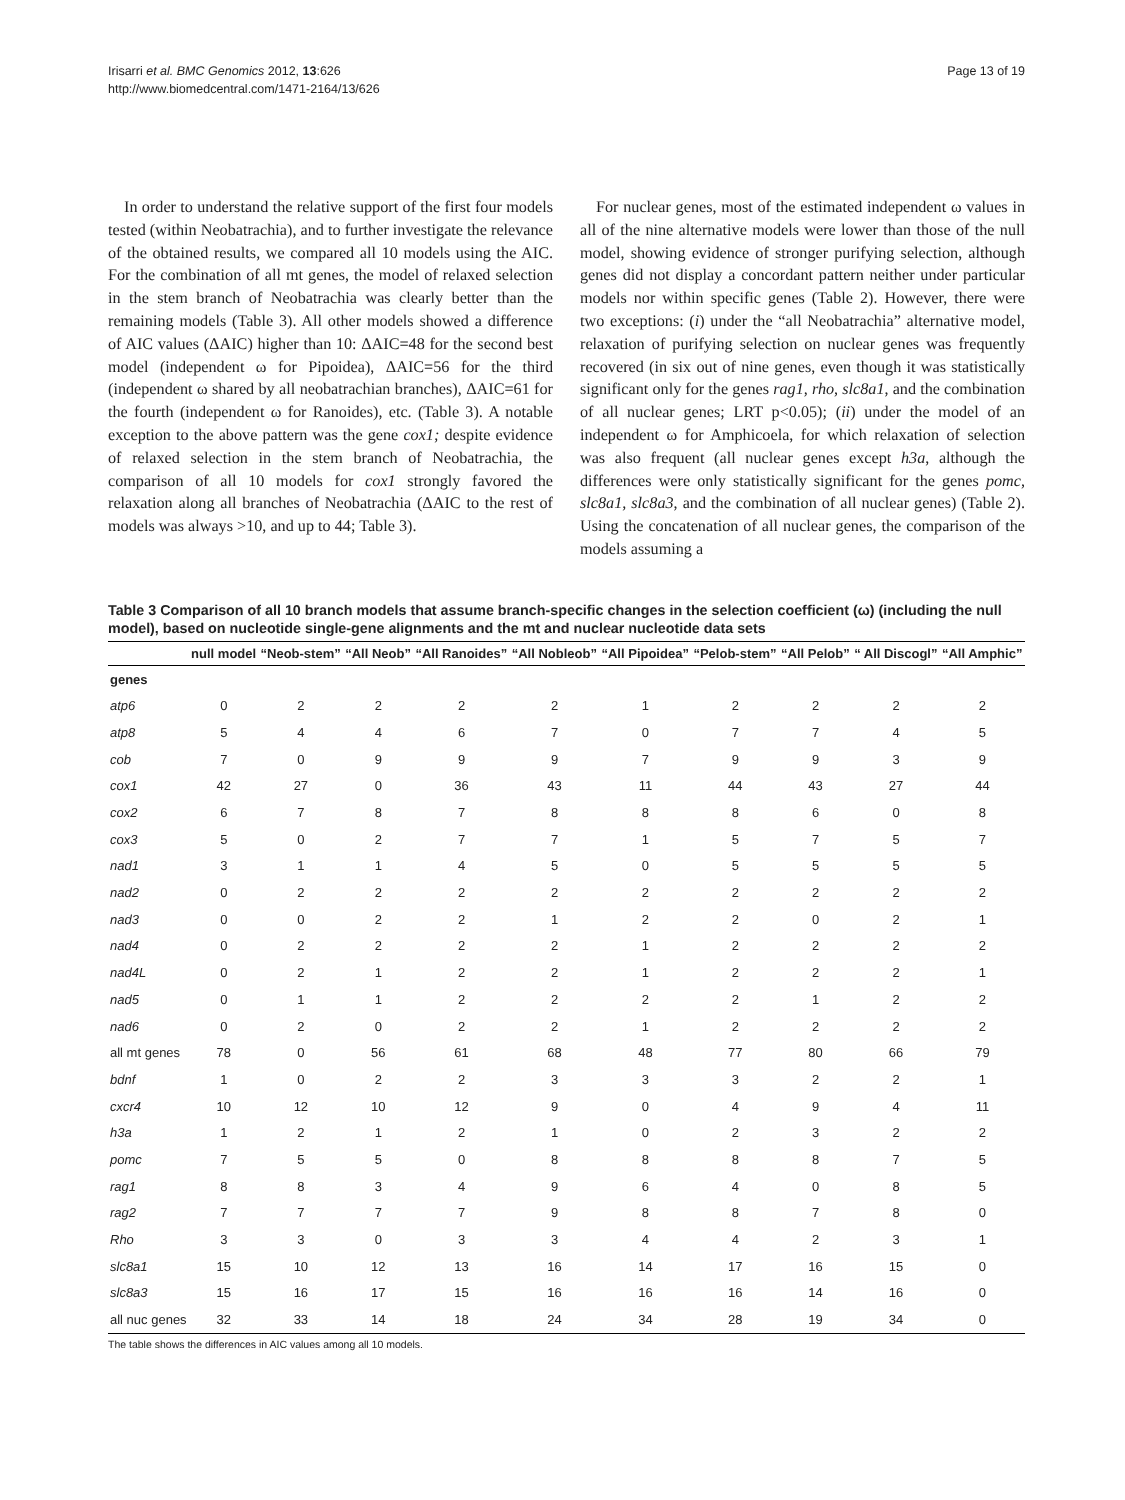Irisarri et al. BMC Genomics 2012, 13:626
http://www.biomedcentral.com/1471-2164/13/626
Page 13 of 19
In order to understand the relative support of the first four models tested (within Neobatrachia), and to further investigate the relevance of the obtained results, we compared all 10 models using the AIC. For the combination of all mt genes, the model of relaxed selection in the stem branch of Neobatrachia was clearly better than the remaining models (Table 3). All other models showed a difference of AIC values (ΔAIC) higher than 10: ΔAIC=48 for the second best model (independent ω for Pipoidea), ΔAIC=56 for the third (independent ω shared by all neobatrachian branches), ΔAIC=61 for the fourth (independent ω for Ranoides), etc. (Table 3). A notable exception to the above pattern was the gene cox1; despite evidence of relaxed selection in the stem branch of Neobatrachia, the comparison of all 10 models for cox1 strongly favored the relaxation along all branches of Neobatrachia (ΔAIC to the rest of models was always >10, and up to 44; Table 3).
For nuclear genes, most of the estimated independent ω values in all of the nine alternative models were lower than those of the null model, showing evidence of stronger purifying selection, although genes did not display a concordant pattern neither under particular models nor within specific genes (Table 2). However, there were two exceptions: (i) under the “all Neobatrachia” alternative model, relaxation of purifying selection on nuclear genes was frequently recovered (in six out of nine genes, even though it was statistically significant only for the genes rag1, rho, slc8a1, and the combination of all nuclear genes; LRT p<0.05); (ii) under the model of an independent ω for Amphicoela, for which relaxation of selection was also frequent (all nuclear genes except h3a, although the differences were only statistically significant for the genes pomc, slc8a1, slc8a3, and the combination of all nuclear genes) (Table 2). Using the concatenation of all nuclear genes, the comparison of the models assuming a
Table 3 Comparison of all 10 branch models that assume branch-specific changes in the selection coefficient (ω) (including the null model), based on nucleotide single-gene alignments and the mt and nuclear nucleotide data sets
| | null model | “Neob-stem” | “All Neob” | “All Ranoides” | “All Nobleob” | “All Pipoidea” | “Pelob-stem” | “All Pelob” | “ All Discogl” | “All Amphic” |
| --- | --- | --- | --- | --- | --- | --- | --- | --- | --- | --- |
| genes | | | | | | | | | | |
| atp6 | 0 | 2 | 2 | 2 | 2 | 1 | 2 | 2 | 2 | 2 |
| atp8 | 5 | 4 | 4 | 6 | 7 | 0 | 7 | 7 | 4 | 5 |
| cob | 7 | 0 | 9 | 9 | 9 | 7 | 9 | 9 | 3 | 9 |
| cox1 | 42 | 27 | 0 | 36 | 43 | 11 | 44 | 43 | 27 | 44 |
| cox2 | 6 | 7 | 8 | 7 | 8 | 8 | 8 | 6 | 0 | 8 |
| cox3 | 5 | 0 | 2 | 7 | 7 | 1 | 5 | 7 | 5 | 7 |
| nad1 | 3 | 1 | 1 | 4 | 5 | 0 | 5 | 5 | 5 | 5 |
| nad2 | 0 | 2 | 2 | 2 | 2 | 2 | 2 | 2 | 2 | 2 |
| nad3 | 0 | 0 | 2 | 2 | 1 | 2 | 2 | 0 | 2 | 1 |
| nad4 | 0 | 2 | 2 | 2 | 2 | 1 | 2 | 2 | 2 | 2 |
| nad4L | 0 | 2 | 1 | 2 | 2 | 1 | 2 | 2 | 2 | 1 |
| nad5 | 0 | 1 | 1 | 2 | 2 | 2 | 2 | 1 | 2 | 2 |
| nad6 | 0 | 2 | 0 | 2 | 2 | 1 | 2 | 2 | 2 | 2 |
| all mt genes | 78 | 0 | 56 | 61 | 68 | 48 | 77 | 80 | 66 | 79 |
| bdnf | 1 | 0 | 2 | 2 | 3 | 3 | 3 | 2 | 2 | 1 |
| cxcr4 | 10 | 12 | 10 | 12 | 9 | 0 | 4 | 9 | 4 | 11 |
| h3a | 1 | 2 | 1 | 2 | 1 | 0 | 2 | 3 | 2 | 2 |
| pomc | 7 | 5 | 5 | 0 | 8 | 8 | 8 | 8 | 7 | 5 |
| rag1 | 8 | 8 | 3 | 4 | 9 | 6 | 4 | 0 | 8 | 5 |
| rag2 | 7 | 7 | 7 | 7 | 9 | 8 | 8 | 7 | 8 | 0 |
| Rho | 3 | 3 | 0 | 3 | 3 | 4 | 4 | 2 | 3 | 1 |
| slc8a1 | 15 | 10 | 12 | 13 | 16 | 14 | 17 | 16 | 15 | 0 |
| slc8a3 | 15 | 16 | 17 | 15 | 16 | 16 | 16 | 14 | 16 | 0 |
| all nuc genes | 32 | 33 | 14 | 18 | 24 | 34 | 28 | 19 | 34 | 0 |
The table shows the differences in AIC values among all 10 models.